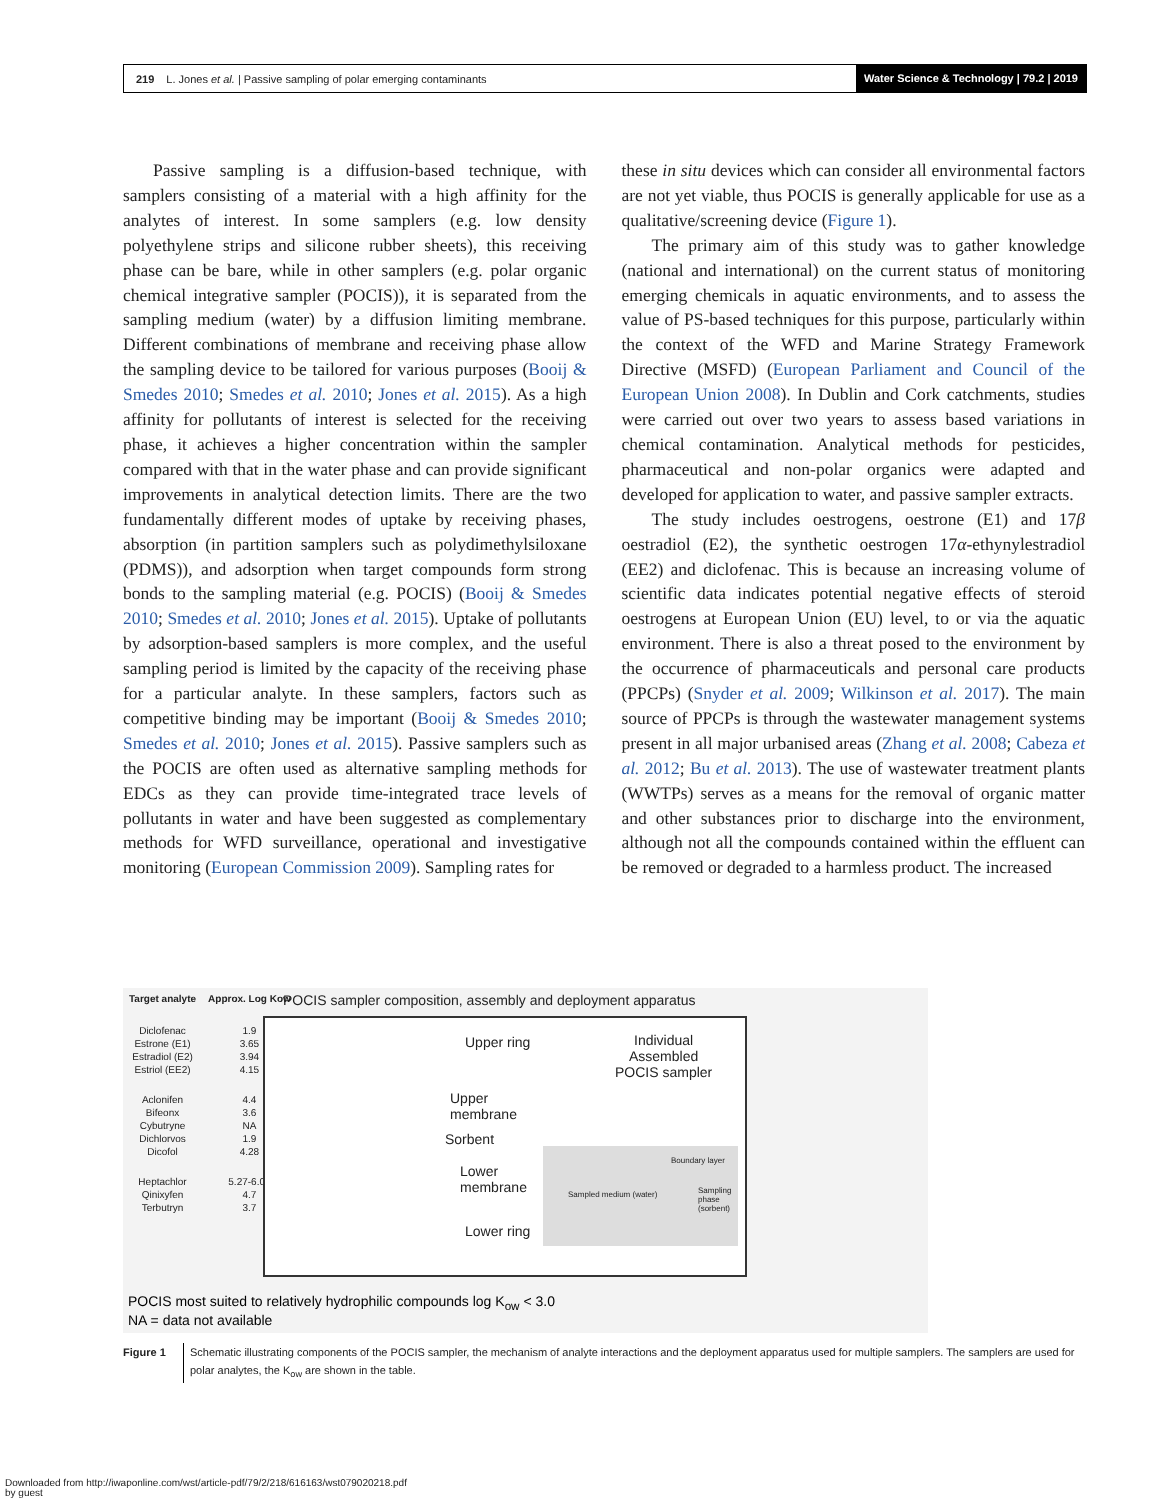219 L. Jones et al. | Passive sampling of polar emerging contaminants Water Science & Technology | 79.2 | 2019
Passive sampling is a diffusion-based technique, with samplers consisting of a material with a high affinity for the analytes of interest. In some samplers (e.g. low density polyethylene strips and silicone rubber sheets), this receiving phase can be bare, while in other samplers (e.g. polar organic chemical integrative sampler (POCIS)), it is separated from the sampling medium (water) by a diffusion limiting membrane. Different combinations of membrane and receiving phase allow the sampling device to be tailored for various purposes (Booij & Smedes 2010; Smedes et al. 2010; Jones et al. 2015). As a high affinity for pollutants of interest is selected for the receiving phase, it achieves a higher concentration within the sampler compared with that in the water phase and can provide significant improvements in analytical detection limits. There are the two fundamentally different modes of uptake by receiving phases, absorption (in partition samplers such as polydimethylsiloxane (PDMS)), and adsorption when target compounds form strong bonds to the sampling material (e.g. POCIS) (Booij & Smedes 2010; Smedes et al. 2010; Jones et al. 2015). Uptake of pollutants by adsorption-based samplers is more complex, and the useful sampling period is limited by the capacity of the receiving phase for a particular analyte. In these samplers, factors such as competitive binding may be important (Booij & Smedes 2010; Smedes et al. 2010; Jones et al. 2015). Passive samplers such as the POCIS are often used as alternative sampling methods for EDCs as they can provide time-integrated trace levels of pollutants in water and have been suggested as complementary methods for WFD surveillance, operational and investigative monitoring (European Commission 2009). Sampling rates for
these in situ devices which can consider all environmental factors are not yet viable, thus POCIS is generally applicable for use as a qualitative/screening device (Figure 1).
The primary aim of this study was to gather knowledge (national and international) on the current status of monitoring emerging chemicals in aquatic environments, and to assess the value of PS-based techniques for this purpose, particularly within the context of the WFD and Marine Strategy Framework Directive (MSFD) (European Parliament and Council of the European Union 2008). In Dublin and Cork catchments, studies were carried out over two years to assess based variations in chemical contamination. Analytical methods for pesticides, pharmaceutical and non-polar organics were adapted and developed for application to water, and passive sampler extracts.
The study includes oestrogens, oestrone (E1) and 17β oestradiol (E2), the synthetic oestrogen 17α-ethynylestradiol (EE2) and diclofenac. This is because an increasing volume of scientific data indicates potential negative effects of steroid oestrogens at European Union (EU) level, to or via the aquatic environment. There is also a threat posed to the environment by the occurrence of pharmaceuticals and personal care products (PPCPs) (Snyder et al. 2009; Wilkinson et al. 2017). The main source of PPCPs is through the wastewater management systems present in all major urbanised areas (Zhang et al. 2008; Cabeza et al. 2012; Bu et al. 2013). The use of wastewater treatment plants (WWTPs) serves as a means for the removal of organic matter and other substances prior to discharge into the environment, although not all the compounds contained within the effluent can be removed or degraded to a harmless product. The increased
| Target analyte | Approx. Log Kow |
| --- | --- |
| Diclofenac | 1.9 |
| Estrone (E1) | 3.65 |
| Estradiol (E2) | 3.94 |
| Estriol (EE2) | 4.15 |
| Aclonifen | 4.4 |
| Bifeonx | 3.6 |
| Cybutryne | NA |
| Dichlorvos | 1.9 |
| Dicofol | 4.28 |
| Heptachlor | 5.27-6.06 |
| Qinixyfen | 4.7 |
| Terbutryn | 3.7 |
POCIS sampler composition, assembly and deployment apparatus
Upper ring
Individual
Assembled
POCIS sampler
Upper
membrane
Sorbent
Lower
membrane
Lower ring
Sampled medium (water)
Boundary layer
Sampling phase (sorbent)
POCIS most suited to relatively hydrophilic compounds log K<sub>ow</sub> < 3.0
NA = data not available
Figure 1 Schematic illustrating components of the POCIS sampler, the mechanism of analyte interactions and the deployment apparatus used for multiple samplers. The samplers are used for polar analytes, the K<sub>ow</sub> are shown in the table.
Downloaded from http://iwaponline.com/wst/article-pdf/79/2/218/616163/wst079020218.pdf
by guest